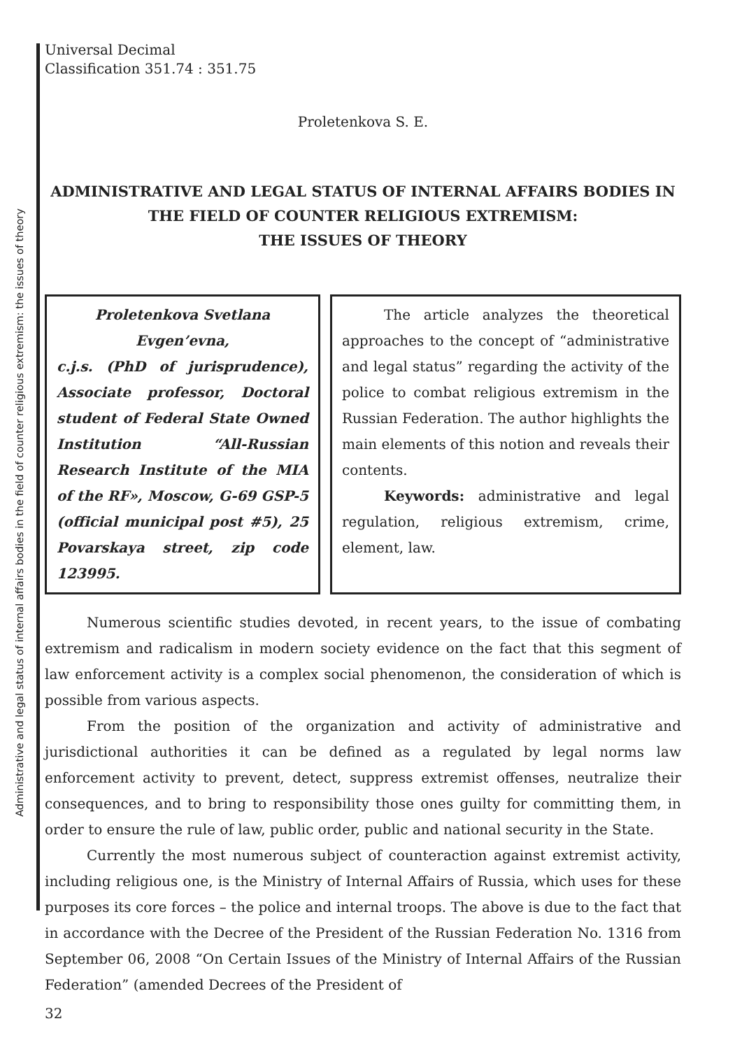Administrative and legal status of internal affairs bodies in the field of counter religious extremism: the issues of theory
Universal Decimal
Classification 351.74 : 351.75
Proletenkova S. E.
ADMINISTRATIVE AND LEGAL STATUS OF INTERNAL AFFAIRS BODIES IN THE FIELD OF COUNTER RELIGIOUS EXTREMISM:
THE ISSUES OF THEORY
Proletenkova Svetlana Evgen’evna,
c.j.s. (PhD of jurisprudence), Associate professor, Doctoral student of Federal State Owned Institution “All-Russian Research Institute of the MIA of the RF», Moscow, G-69 GSP-5 (official municipal post #5), 25 Povarskaya street, zip code 123995.
The article analyzes the theoretical approaches to the concept of “administrative and legal status” regarding the activity of the police to combat religious extremism in the Russian Federation. The author highlights the main elements of this notion and reveals their contents.
Keywords: administrative and legal regulation, religious extremism, crime, element, law.
Numerous scientific studies devoted, in recent years, to the issue of combating extremism and radicalism in modern society evidence on the fact that this segment of law enforcement activity is a complex social phenomenon, the consideration of which is possible from various aspects.
From the position of the organization and activity of administrative and jurisdictional authorities it can be defined as a regulated by legal norms law enforcement activity to prevent, detect, suppress extremist offenses, neutralize their consequences, and to bring to responsibility those ones guilty for committing them, in order to ensure the rule of law, public order, public and national security in the State.
Currently the most numerous subject of counteraction against extremist activity, including religious one, is the Ministry of Internal Affairs of Russia, which uses for these purposes its core forces – the police and internal troops. The above is due to the fact that in accordance with the Decree of the President of the Russian Federation No. 1316 from September 06, 2008 “On Certain Issues of the Ministry of Internal Affairs of the Russian Federation” (amended Decrees of the President of
32